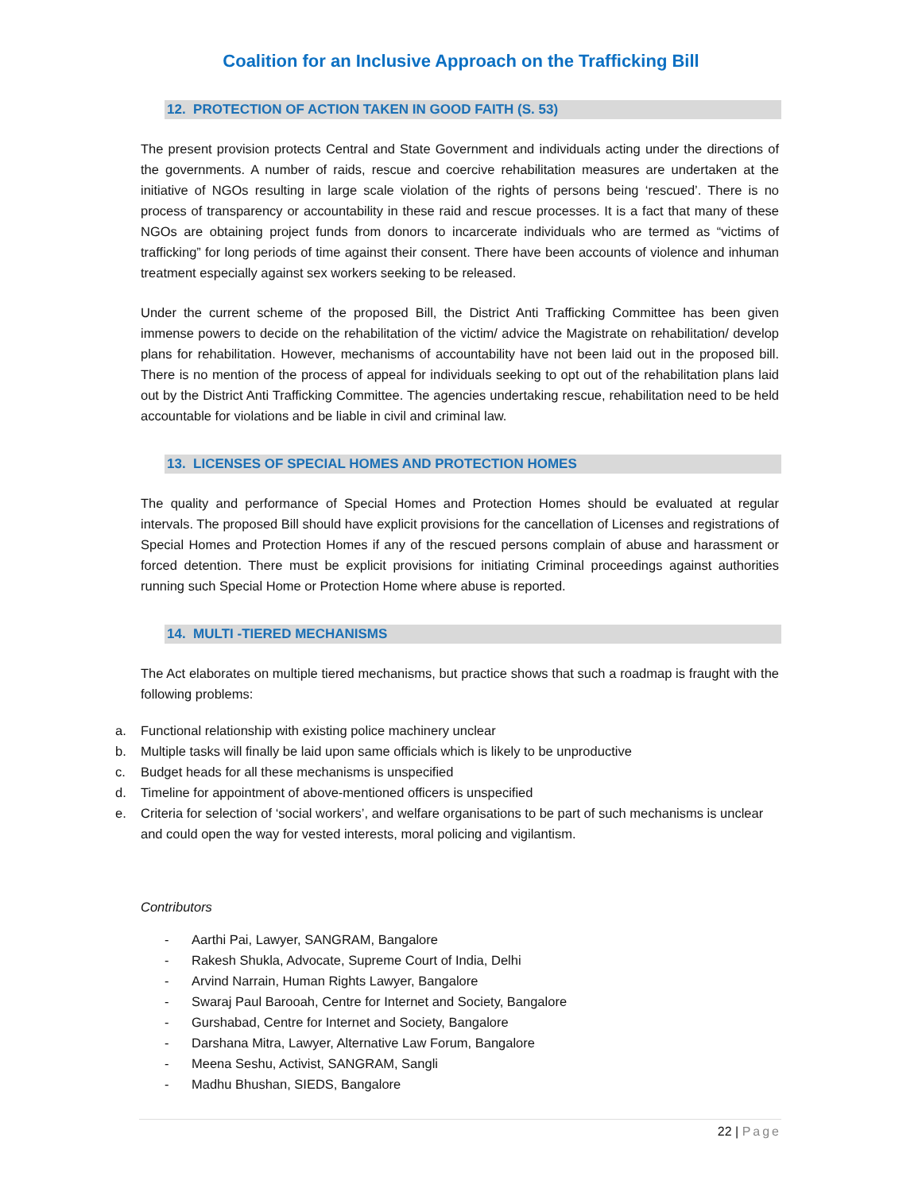Coalition for an Inclusive Approach on the Trafficking Bill
12. PROTECTION OF ACTION TAKEN IN GOOD FAITH (S. 53)
The present provision protects Central and State Government and individuals acting under the directions of the governments. A number of raids, rescue and coercive rehabilitation measures are undertaken at the initiative of NGOs resulting in large scale violation of the rights of persons being ‘rescued’. There is no process of transparency or accountability in these raid and rescue processes. It is a fact that many of these NGOs are obtaining project funds from donors to incarcerate individuals who are termed as “victims of trafficking” for long periods of time against their consent. There have been accounts of violence and inhuman treatment especially against sex workers seeking to be released.
Under the current scheme of the proposed Bill, the District Anti Trafficking Committee has been given immense powers to decide on the rehabilitation of the victim/ advice the Magistrate on rehabilitation/ develop plans for rehabilitation. However, mechanisms of accountability have not been laid out in the proposed bill. There is no mention of the process of appeal for individuals seeking to opt out of the rehabilitation plans laid out by the District Anti Trafficking Committee. The agencies undertaking rescue, rehabilitation need to be held accountable for violations and be liable in civil and criminal law.
13. LICENSES OF SPECIAL HOMES AND PROTECTION HOMES
The quality and performance of Special Homes and Protection Homes should be evaluated at regular intervals. The proposed Bill should have explicit provisions for the cancellation of Licenses and registrations of Special Homes and Protection Homes if any of the rescued persons complain of abuse and harassment or forced detention. There must be explicit provisions for initiating Criminal proceedings against authorities running such Special Home or Protection Home where abuse is reported.
14. MULTI -TIERED MECHANISMS
The Act elaborates on multiple tiered mechanisms, but practice shows that such a roadmap is fraught with the following problems:
a. Functional relationship with existing police machinery unclear
b. Multiple tasks will finally be laid upon same officials which is likely to be unproductive
c. Budget heads for all these mechanisms is unspecified
d. Timeline for appointment of above-mentioned officers is unspecified
e. Criteria for selection of ‘social workers’, and welfare organisations to be part of such mechanisms is unclear and could open the way for vested interests, moral policing and vigilantism.
Contributors
- Aarthi Pai, Lawyer, SANGRAM, Bangalore
- Rakesh Shukla, Advocate, Supreme Court of India, Delhi
- Arvind Narrain, Human Rights Lawyer, Bangalore
- Swaraj Paul Barooah, Centre for Internet and Society, Bangalore
- Gurshabad, Centre for Internet and Society, Bangalore
- Darshana Mitra, Lawyer, Alternative Law Forum, Bangalore
- Meena Seshu, Activist, SANGRAM, Sangli
- Madhu Bhushan, SIEDS, Bangalore
22 | Page